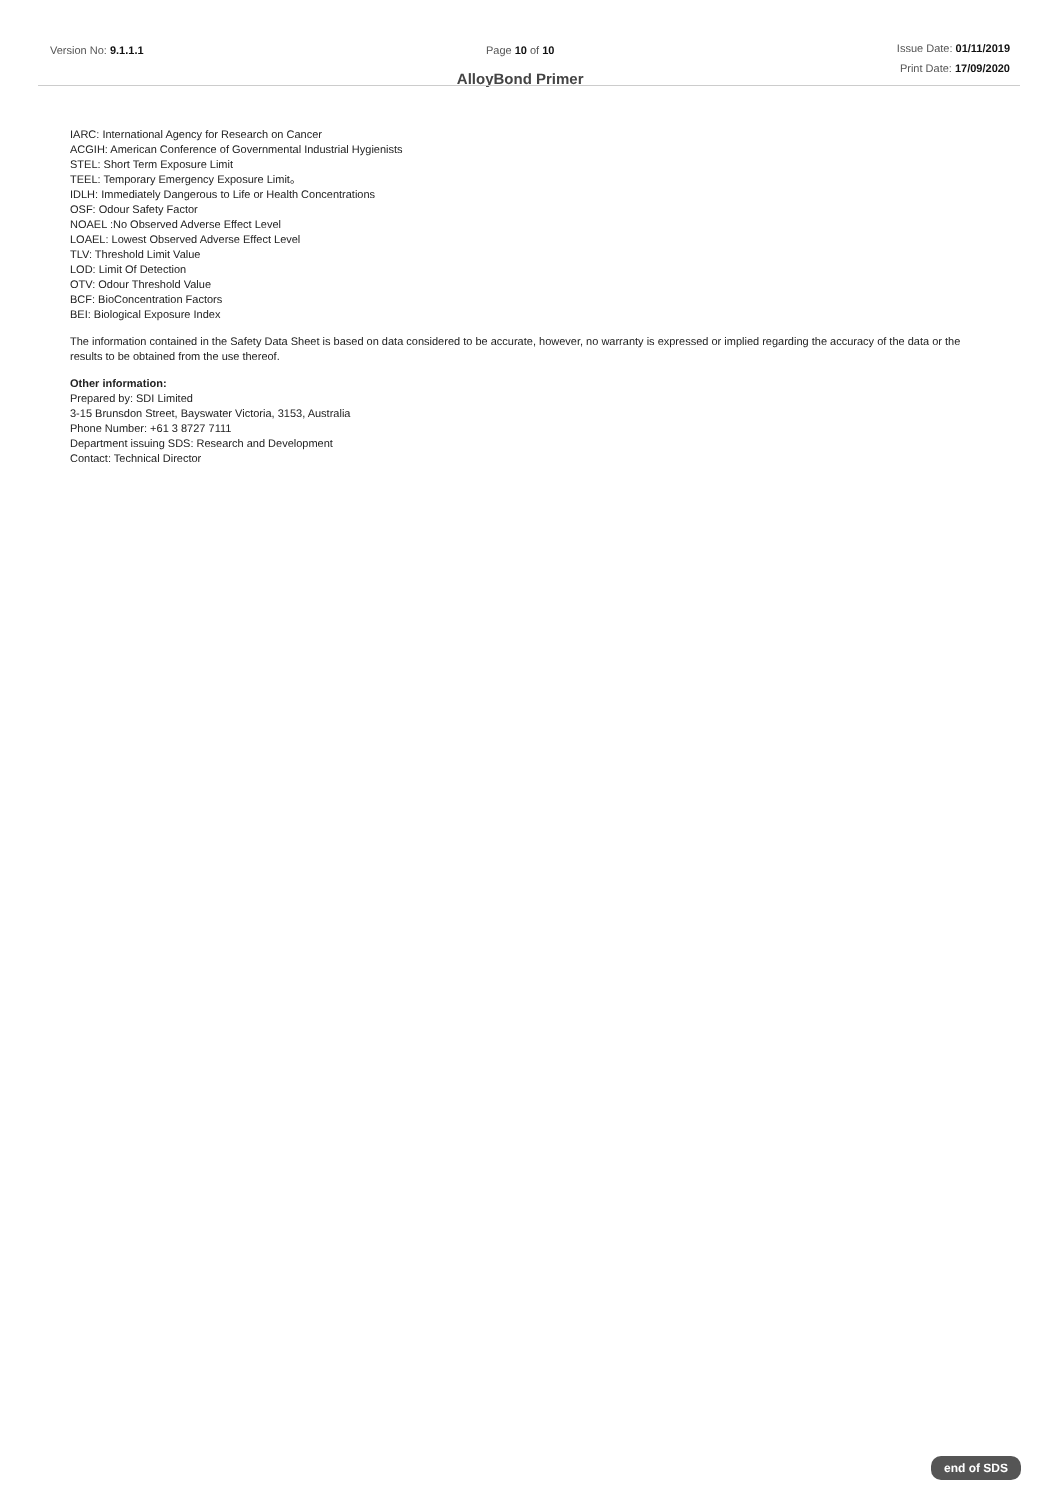Version No: 9.1.1.1 Page 10 of 10
AlloyBond Primer
Issue Date: 01/11/2019
Print Date: 17/09/2020
IARC: International Agency for Research on Cancer
ACGIH: American Conference of Governmental Industrial Hygienists
STEL: Short Term Exposure Limit
TEEL: Temporary Emergency Exposure Limit。
IDLH: Immediately Dangerous to Life or Health Concentrations
OSF: Odour Safety Factor
NOAEL :No Observed Adverse Effect Level
LOAEL: Lowest Observed Adverse Effect Level
TLV: Threshold Limit Value
LOD: Limit Of Detection
OTV: Odour Threshold Value
BCF: BioConcentration Factors
BEI: Biological Exposure Index
The information contained in the Safety Data Sheet is based on data considered to be accurate, however, no warranty is expressed or implied regarding the accuracy of the data or the results to be obtained from the use thereof.
Other information:
Prepared by: SDI Limited
3-15 Brunsdon Street, Bayswater Victoria, 3153, Australia
Phone Number: +61 3 8727 7111
Department issuing SDS: Research and Development
Contact: Technical Director
end of SDS